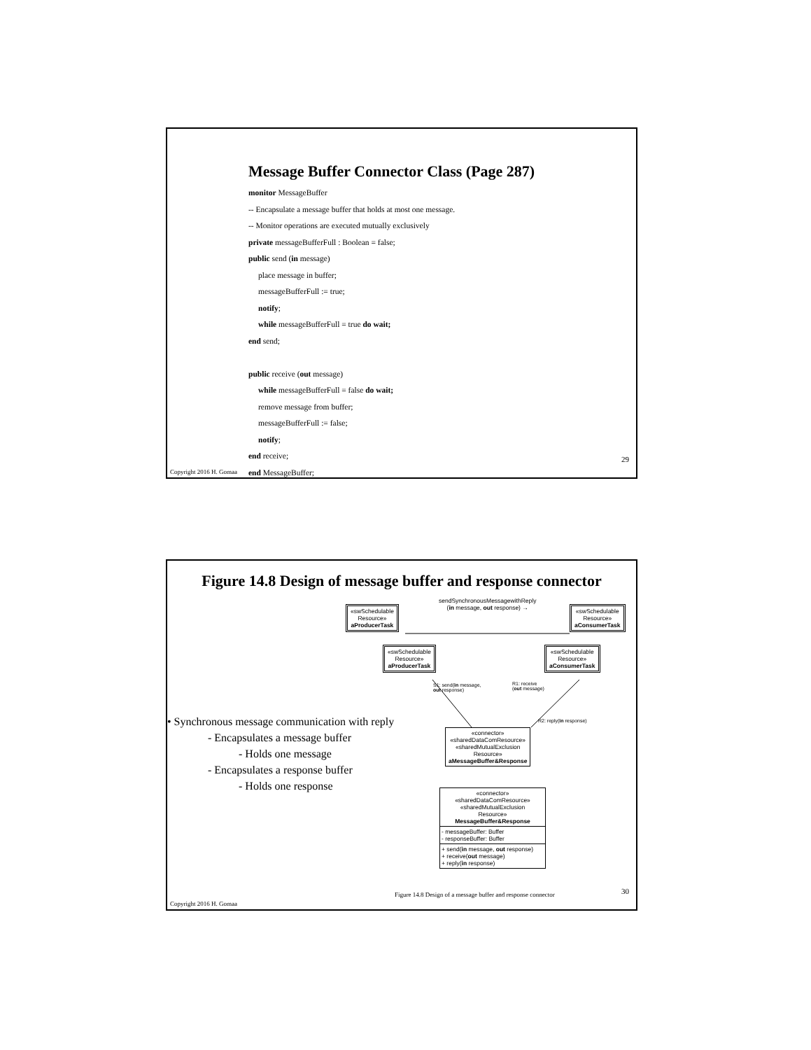Message Buffer Connector Class (Page 287)
monitor MessageBuffer
-- Encapsulate a message buffer that holds at most one message.
-- Monitor operations are executed mutually exclusively
private messageBufferFull : Boolean = false;
public send (in message)
place message in buffer;
messageBufferFull := true;
notify;
while messageBufferFull = true do wait;
end send;
public receive (out message)
while messageBufferFull = false do wait;
remove message from buffer;
messageBufferFull := false;
notify;
end receive;
end MessageBuffer;
29
Copyright 2016 H. Gomaa
Figure 14.8 Design of message buffer and response connector
sendSynchronousMessagewithReply
(in message, out response) →
«swSchedulable
Resource»
aProducerTask
«swSchedulable
Resource»
aConsumerTask
«swSchedulable
Resource»
aProducerTask
«swSchedulable
Resource»
aConsumerTask
S1: send(in message,
out response)
R1: receive
(out message)
R2: reply(in response)
«connector»
«sharedDataComResource»
«sharedMutualExclusion
Resource»
aMessageBuffer&Response
«connector»
«sharedDataComResource»
«sharedMutualExclusion
Resource»
MessageBuffer&Response
- messageBuffer: Buffer
- responseBuffer: Buffer
+ send(in message, out response)
+ receive(out message)
+ reply(in response)
• Synchronous message communication with reply
- Encapsulates a message buffer
- Holds one message
- Encapsulates a response buffer
- Holds one response
Figure 14.8 Design of a message buffer and response connector
30
Copyright 2016 H. Gomaa